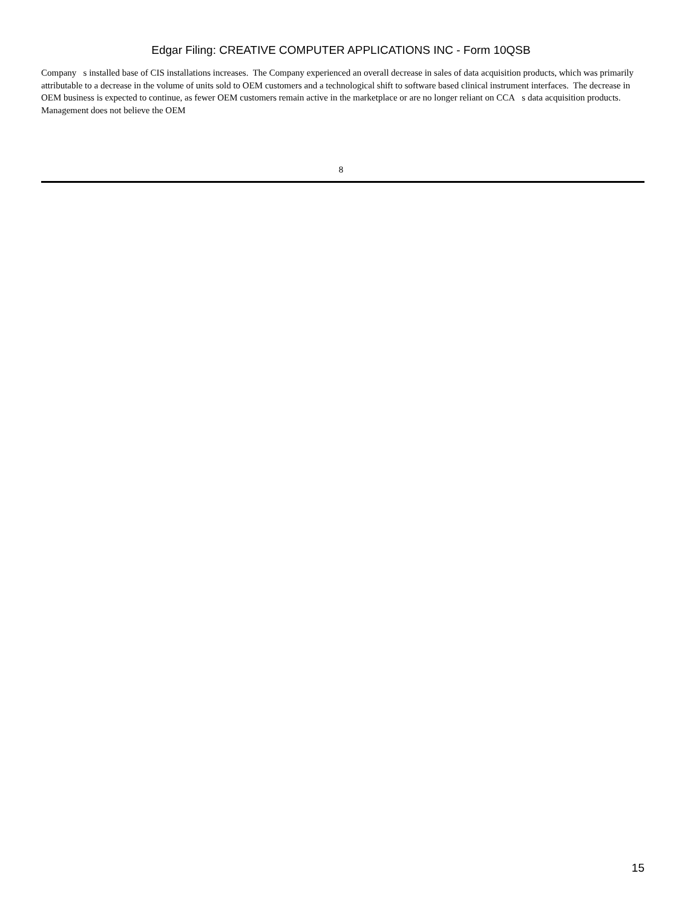Edgar Filing: CREATIVE COMPUTER APPLICATIONS INC - Form 10QSB
Company s installed base of CIS installations increases. The Company experienced an overall decrease in sales of data acquisition products, which was primarily attributable to a decrease in the volume of units sold to OEM customers and a technological shift to software based clinical instrument interfaces. The decrease in OEM business is expected to continue, as fewer OEM customers remain active in the marketplace or are no longer reliant on CCA s data acquisition products. Management does not believe the OEM
8
15